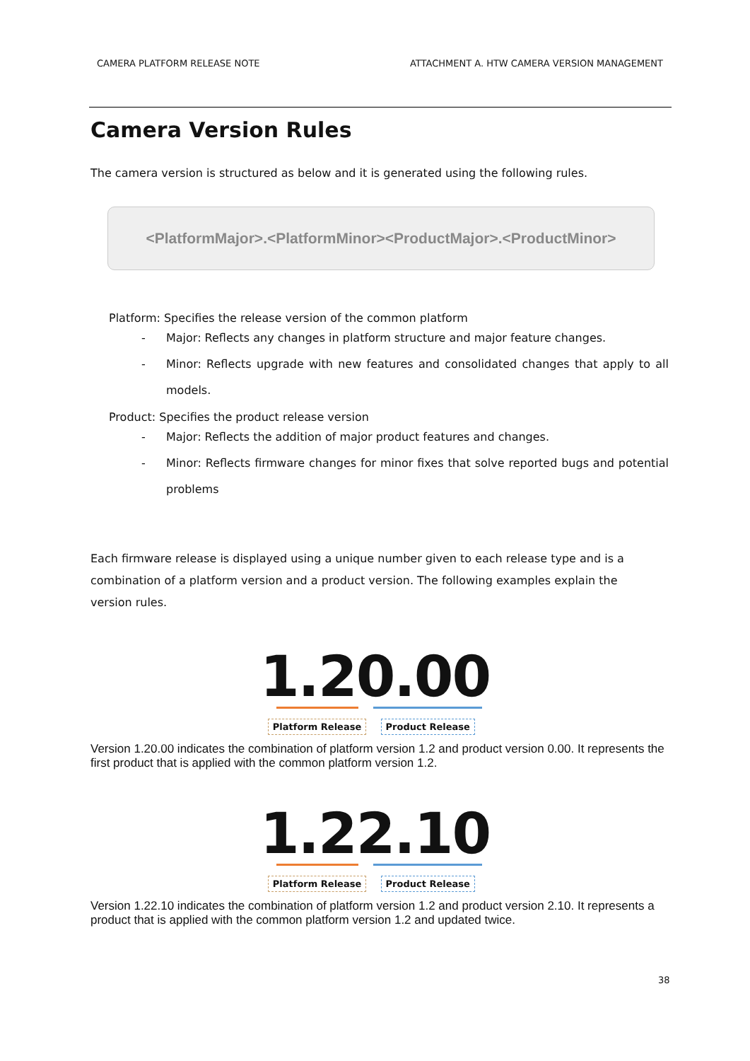CAMERA PLATFORM RELEASE NOTE ATTACHMENT A. HTW CAMERA VERSION MANAGEMENT
Camera Version Rules
The camera version is structured as below and it is generated using the following rules.
<PlatformMajor>.<PlatformMinor><ProductMajor>.<ProductMinor>
Platform: Specifies the release version of the common platform
- Major: Reflects any changes in platform structure and major feature changes.
- Minor: Reflects upgrade with new features and consolidated changes that apply to all models.
Product: Specifies the product release version
- Major: Reflects the addition of major product features and changes.
- Minor: Reflects firmware changes for minor fixes that solve reported bugs and potential problems
Each firmware release is displayed using a unique number given to each release type and is a combination of a platform version and a product version. The following examples explain the version rules.
1.20.00
Platform Release Product Release
Version 1.20.00 indicates the combination of platform version 1.2 and product version 0.00. It represents the first product that is applied with the common platform version 1.2.
1.22.10
Platform Release Product Release
Version 1.22.10 indicates the combination of platform version 1.2 and product version 2.10. It represents a product that is applied with the common platform version 1.2 and updated twice.
38